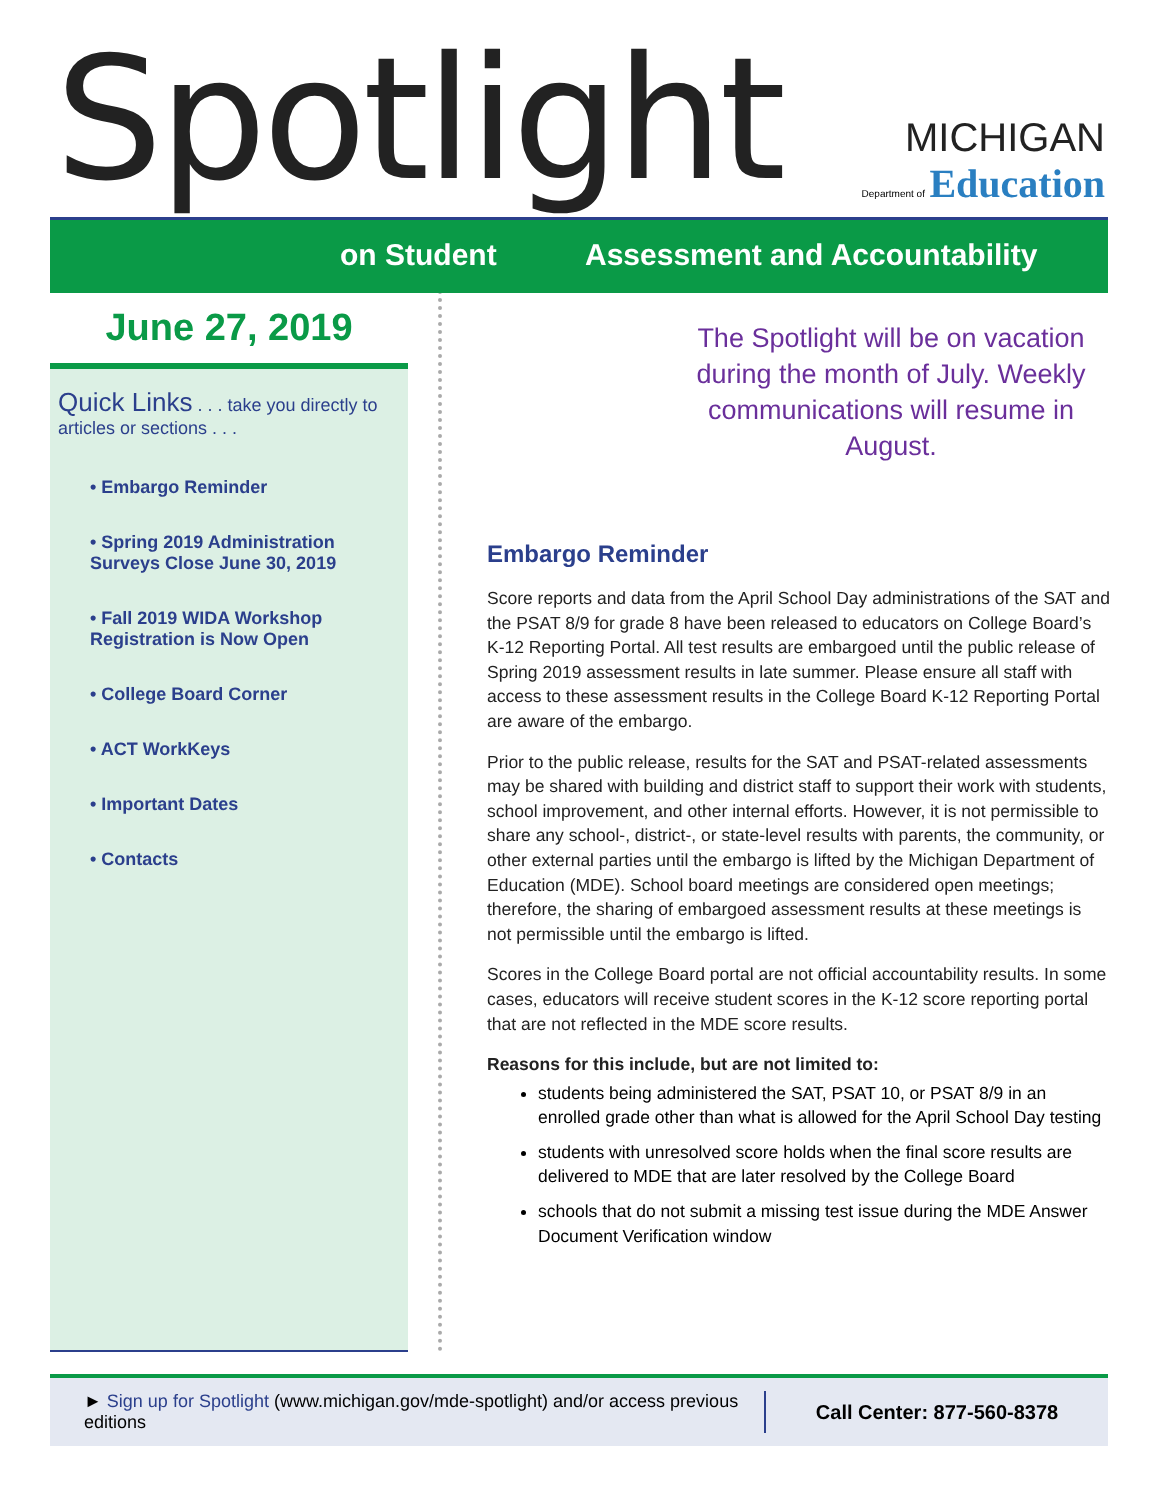Spotlight
MICHIGAN
Department of Education
on Student Assessment and Accountability
June 27, 2019
Quick Links . . . take you directly to articles or sections . . .
• Embargo Reminder
• Spring 2019 Administration Surveys Close June 30, 2019
• Fall 2019 WIDA Workshop Registration is Now Open
• College Board Corner
• ACT WorkKeys
• Important Dates
• Contacts
The Spotlight will be on vacation during the month of July. Weekly communications will resume in August.
Embargo Reminder
Score reports and data from the April School Day administrations of the SAT and the PSAT 8/9 for grade 8 have been released to educators on College Board’s K-12 Reporting Portal. All test results are embargoed until the public release of Spring 2019 assessment results in late summer. Please ensure all staff with access to these assessment results in the College Board K-12 Reporting Portal are aware of the embargo.
Prior to the public release, results for the SAT and PSAT-related assessments may be shared with building and district staff to support their work with students, school improvement, and other internal efforts. However, it is not permissible to share any school-, district-, or state-level results with parents, the community, or other external parties until the embargo is lifted by the Michigan Department of Education (MDE). School board meetings are considered open meetings; therefore, the sharing of embargoed assessment results at these meetings is not permissible until the embargo is lifted.
Scores in the College Board portal are not official accountability results. In some cases, educators will receive student scores in the K-12 score reporting portal that are not reflected in the MDE score results.
Reasons for this include, but are not limited to:
students being administered the SAT, PSAT 10, or PSAT 8/9 in an enrolled grade other than what is allowed for the April School Day testing
students with unresolved score holds when the final score results are delivered to MDE that are later resolved by the College Board
schools that do not submit a missing test issue during the MDE Answer Document Verification window
► Sign up for Spotlight (www.michigan.gov/mde-spotlight) and/or access previous editions
Call Center: 877-560-8378